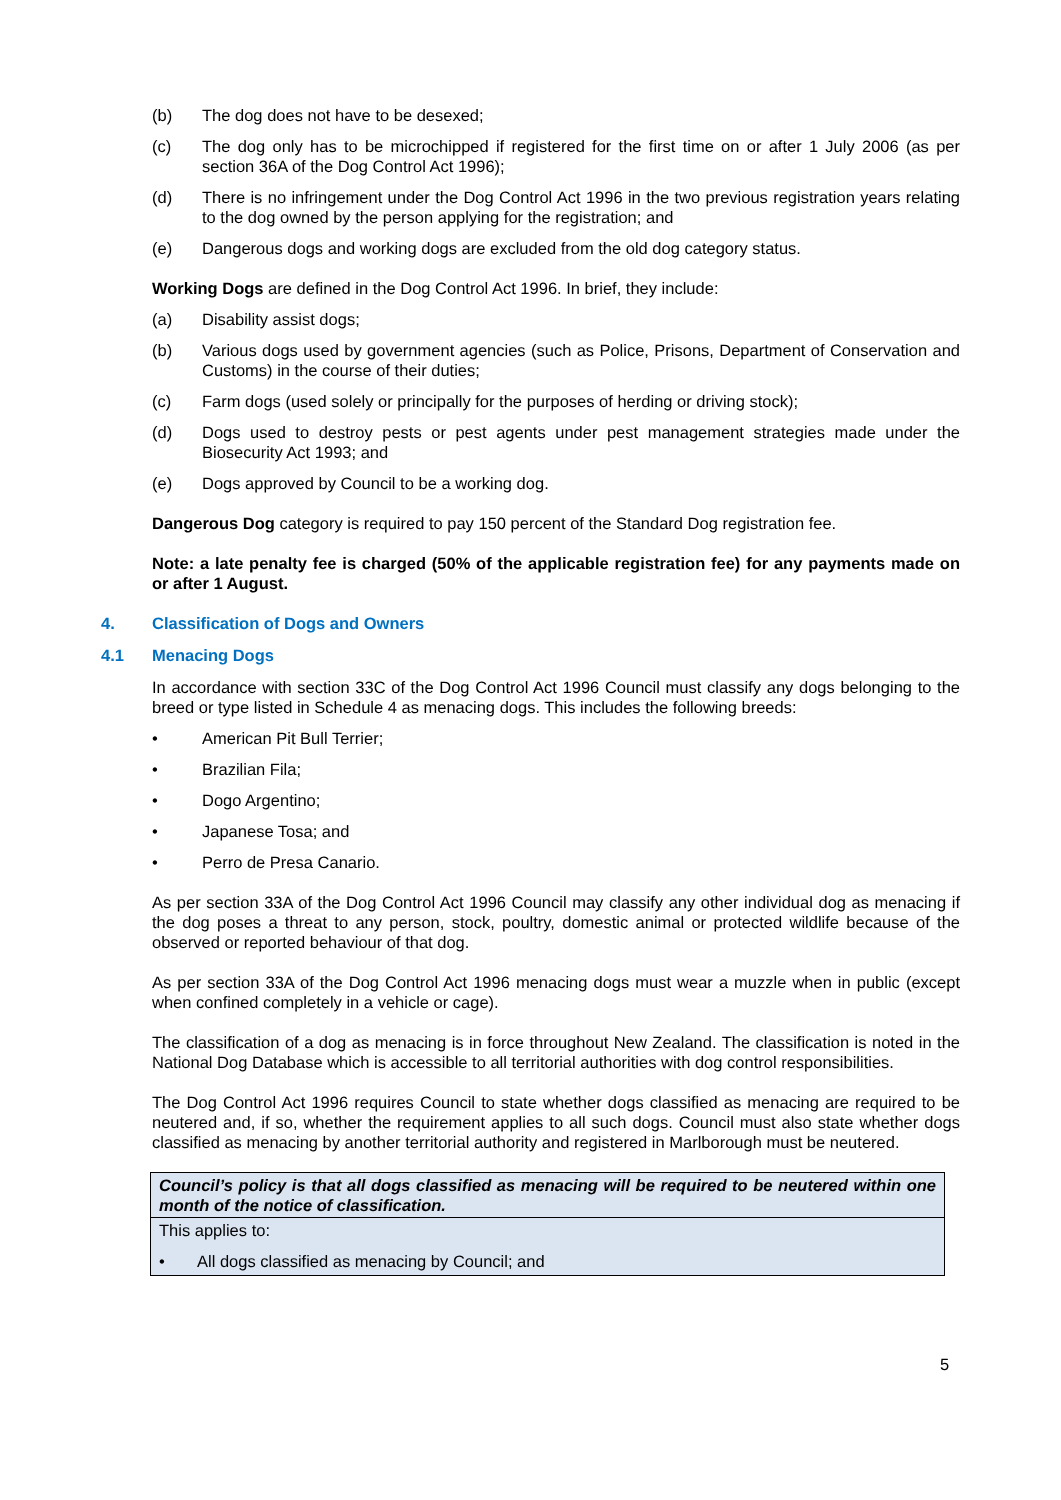(b) The dog does not have to be desexed;
(c) The dog only has to be microchipped if registered for the first time on or after 1 July 2006 (as per section 36A of the Dog Control Act 1996);
(d) There is no infringement under the Dog Control Act 1996 in the two previous registration years relating to the dog owned by the person applying for the registration; and
(e) Dangerous dogs and working dogs are excluded from the old dog category status.
Working Dogs are defined in the Dog Control Act 1996. In brief, they include:
(a) Disability assist dogs;
(b) Various dogs used by government agencies (such as Police, Prisons, Department of Conservation and Customs) in the course of their duties;
(c) Farm dogs (used solely or principally for the purposes of herding or driving stock);
(d) Dogs used to destroy pests or pest agents under pest management strategies made under the Biosecurity Act 1993; and
(e) Dogs approved by Council to be a working dog.
Dangerous Dog category is required to pay 150 percent of the Standard Dog registration fee.
Note: a late penalty fee is charged (50% of the applicable registration fee) for any payments made on or after 1 August.
4. Classification of Dogs and Owners
4.1 Menacing Dogs
In accordance with section 33C of the Dog Control Act 1996 Council must classify any dogs belonging to the breed or type listed in Schedule 4 as menacing dogs. This includes the following breeds:
• American Pit Bull Terrier;
• Brazilian Fila;
• Dogo Argentino;
• Japanese Tosa; and
• Perro de Presa Canario.
As per section 33A of the Dog Control Act 1996 Council may classify any other individual dog as menacing if the dog poses a threat to any person, stock, poultry, domestic animal or protected wildlife because of the observed or reported behaviour of that dog.
As per section 33A of the Dog Control Act 1996 menacing dogs must wear a muzzle when in public (except when confined completely in a vehicle or cage).
The classification of a dog as menacing is in force throughout New Zealand. The classification is noted in the National Dog Database which is accessible to all territorial authorities with dog control responsibilities.
The Dog Control Act 1996 requires Council to state whether dogs classified as menacing are required to be neutered and, if so, whether the requirement applies to all such dogs. Council must also state whether dogs classified as menacing by another territorial authority and registered in Marlborough must be neutered.
| Council’s policy is that all dogs classified as menacing will be required to be neutered within one month of the notice of classification. |
| This applies to: • All dogs classified as menacing by Council; and |
5